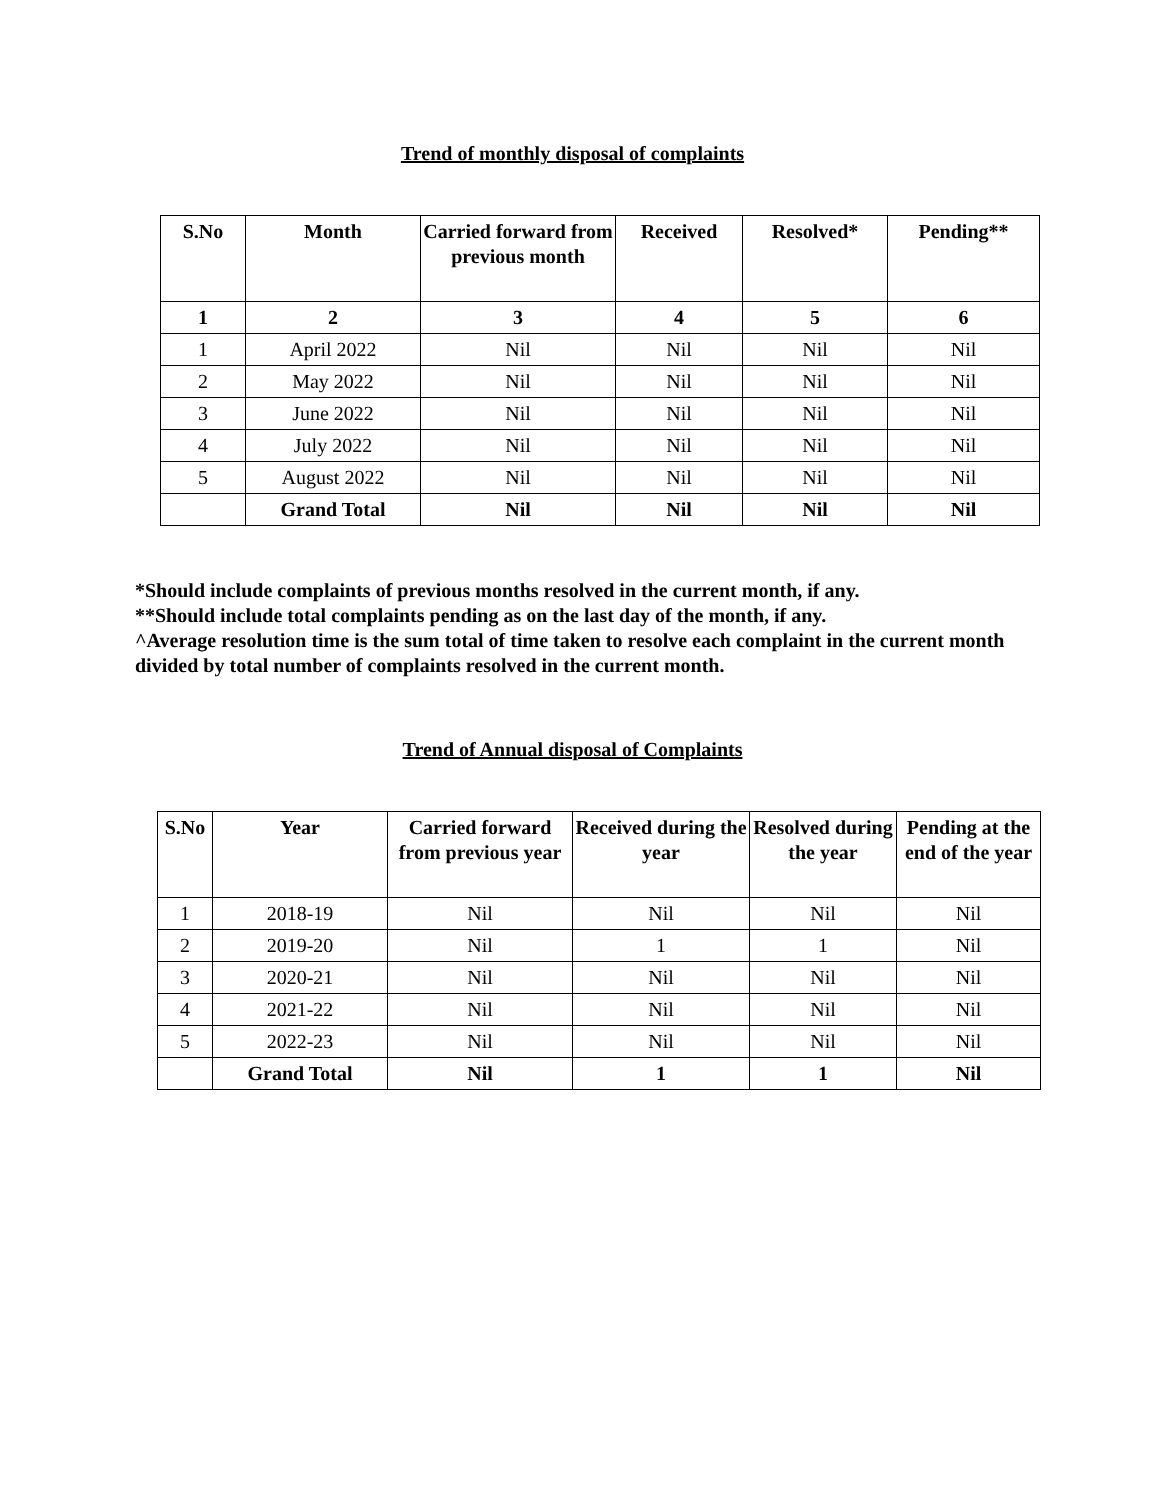Trend of monthly disposal of complaints
| S.No | Month | Carried forward from previous month | Received | Resolved* | Pending** |
| --- | --- | --- | --- | --- | --- |
| 1 | 2 | 3 | 4 | 5 | 6 |
| 1 | April 2022 | Nil | Nil | Nil | Nil |
| 2 | May 2022 | Nil | Nil | Nil | Nil |
| 3 | June 2022 | Nil | Nil | Nil | Nil |
| 4 | July 2022 | Nil | Nil | Nil | Nil |
| 5 | August 2022 | Nil | Nil | Nil | Nil |
| | Grand Total | Nil | Nil | Nil | Nil |
*Should include complaints of previous months resolved in the current month, if any.
**Should include total complaints pending as on the last day of the month, if any.
^Average resolution time is the sum total of time taken to resolve each complaint in the current month divided by total number of complaints resolved in the current month.
Trend of Annual disposal of Complaints
| S.No | Year | Carried forward from previous year | Received during the year | Resolved during the year | Pending at the end of the year |
| --- | --- | --- | --- | --- | --- |
| 1 | 2018-19 | Nil | Nil | Nil | Nil |
| 2 | 2019-20 | Nil | 1 | 1 | Nil |
| 3 | 2020-21 | Nil | Nil | Nil | Nil |
| 4 | 2021-22 | Nil | Nil | Nil | Nil |
| 5 | 2022-23 | Nil | Nil | Nil | Nil |
| | Grand Total | Nil | 1 | 1 | Nil |